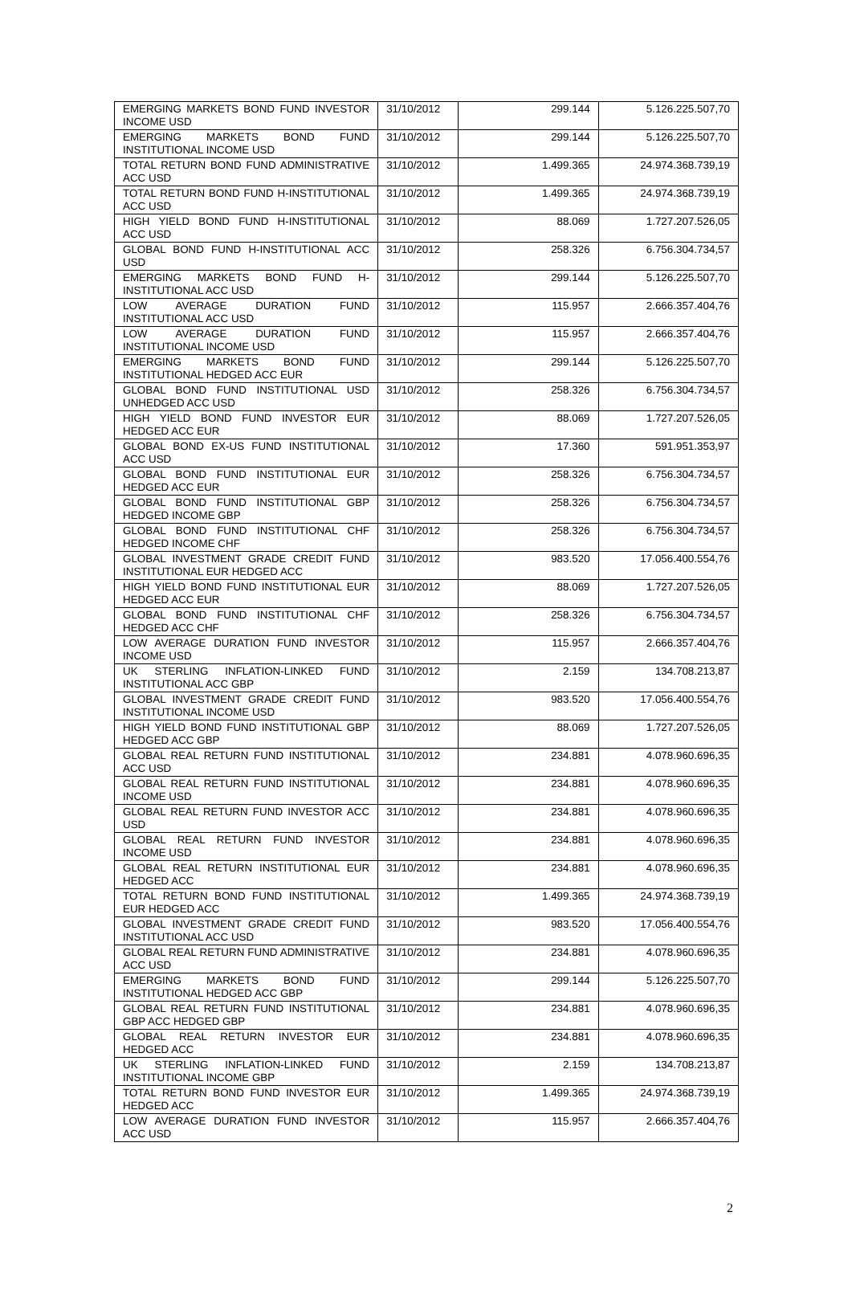| EMERGING MARKETS BOND FUND INVESTOR INCOME USD | 31/10/2012 | 299.144 | 5.126.225.507,70 |
| EMERGING MARKETS BOND FUND INSTITUTIONAL INCOME USD | 31/10/2012 | 299.144 | 5.126.225.507,70 |
| TOTAL RETURN BOND FUND ADMINISTRATIVE ACC USD | 31/10/2012 | 1.499.365 | 24.974.368.739,19 |
| TOTAL RETURN BOND FUND H-INSTITUTIONAL ACC USD | 31/10/2012 | 1.499.365 | 24.974.368.739,19 |
| HIGH YIELD BOND FUND H-INSTITUTIONAL ACC USD | 31/10/2012 | 88.069 | 1.727.207.526,05 |
| GLOBAL BOND FUND H-INSTITUTIONAL ACC USD | 31/10/2012 | 258.326 | 6.756.304.734,57 |
| EMERGING MARKETS BOND FUND H-INSTITUTIONAL ACC USD | 31/10/2012 | 299.144 | 5.126.225.507,70 |
| LOW AVERAGE DURATION FUND INSTITUTIONAL ACC USD | 31/10/2012 | 115.957 | 2.666.357.404,76 |
| LOW AVERAGE DURATION FUND INSTITUTIONAL INCOME USD | 31/10/2012 | 115.957 | 2.666.357.404,76 |
| EMERGING MARKETS BOND FUND INSTITUTIONAL HEDGED ACC EUR | 31/10/2012 | 299.144 | 5.126.225.507,70 |
| GLOBAL BOND FUND INSTITUTIONAL USD UNHEDGED ACC USD | 31/10/2012 | 258.326 | 6.756.304.734,57 |
| HIGH YIELD BOND FUND INVESTOR EUR HEDGED ACC EUR | 31/10/2012 | 88.069 | 1.727.207.526,05 |
| GLOBAL BOND EX-US FUND INSTITUTIONAL ACC USD | 31/10/2012 | 17.360 | 591.951.353,97 |
| GLOBAL BOND FUND INSTITUTIONAL EUR HEDGED ACC EUR | 31/10/2012 | 258.326 | 6.756.304.734,57 |
| GLOBAL BOND FUND INSTITUTIONAL GBP HEDGED INCOME GBP | 31/10/2012 | 258.326 | 6.756.304.734,57 |
| GLOBAL BOND FUND INSTITUTIONAL CHF HEDGED INCOME CHF | 31/10/2012 | 258.326 | 6.756.304.734,57 |
| GLOBAL INVESTMENT GRADE CREDIT FUND INSTITUTIONAL EUR HEDGED ACC | 31/10/2012 | 983.520 | 17.056.400.554,76 |
| HIGH YIELD BOND FUND INSTITUTIONAL EUR HEDGED ACC EUR | 31/10/2012 | 88.069 | 1.727.207.526,05 |
| GLOBAL BOND FUND INSTITUTIONAL CHF HEDGED ACC CHF | 31/10/2012 | 258.326 | 6.756.304.734,57 |
| LOW AVERAGE DURATION FUND INVESTOR INCOME USD | 31/10/2012 | 115.957 | 2.666.357.404,76 |
| UK STERLING INFLATION-LINKED FUND INSTITUTIONAL ACC GBP | 31/10/2012 | 2.159 | 134.708.213,87 |
| GLOBAL INVESTMENT GRADE CREDIT FUND INSTITUTIONAL INCOME USD | 31/10/2012 | 983.520 | 17.056.400.554,76 |
| HIGH YIELD BOND FUND INSTITUTIONAL GBP HEDGED ACC GBP | 31/10/2012 | 88.069 | 1.727.207.526,05 |
| GLOBAL REAL RETURN FUND INSTITUTIONAL ACC USD | 31/10/2012 | 234.881 | 4.078.960.696,35 |
| GLOBAL REAL RETURN FUND INSTITUTIONAL INCOME USD | 31/10/2012 | 234.881 | 4.078.960.696,35 |
| GLOBAL REAL RETURN FUND INVESTOR ACC USD | 31/10/2012 | 234.881 | 4.078.960.696,35 |
| GLOBAL REAL RETURN FUND INVESTOR INCOME USD | 31/10/2012 | 234.881 | 4.078.960.696,35 |
| GLOBAL REAL RETURN INSTITUTIONAL EUR HEDGED ACC | 31/10/2012 | 234.881 | 4.078.960.696,35 |
| TOTAL RETURN BOND FUND INSTITUTIONAL EUR HEDGED ACC | 31/10/2012 | 1.499.365 | 24.974.368.739,19 |
| GLOBAL INVESTMENT GRADE CREDIT FUND INSTITUTIONAL ACC USD | 31/10/2012 | 983.520 | 17.056.400.554,76 |
| GLOBAL REAL RETURN FUND ADMINISTRATIVE ACC USD | 31/10/2012 | 234.881 | 4.078.960.696,35 |
| EMERGING MARKETS BOND FUND INSTITUTIONAL HEDGED ACC GBP | 31/10/2012 | 299.144 | 5.126.225.507,70 |
| GLOBAL REAL RETURN FUND INSTITUTIONAL GBP ACC HEDGED GBP | 31/10/2012 | 234.881 | 4.078.960.696,35 |
| GLOBAL REAL RETURN INVESTOR EUR HEDGED ACC | 31/10/2012 | 234.881 | 4.078.960.696,35 |
| UK STERLING INFLATION-LINKED FUND INSTITUTIONAL INCOME GBP | 31/10/2012 | 2.159 | 134.708.213,87 |
| TOTAL RETURN BOND FUND INVESTOR EUR HEDGED ACC | 31/10/2012 | 1.499.365 | 24.974.368.739,19 |
| LOW AVERAGE DURATION FUND INVESTOR ACC USD | 31/10/2012 | 115.957 | 2.666.357.404,76 |
2